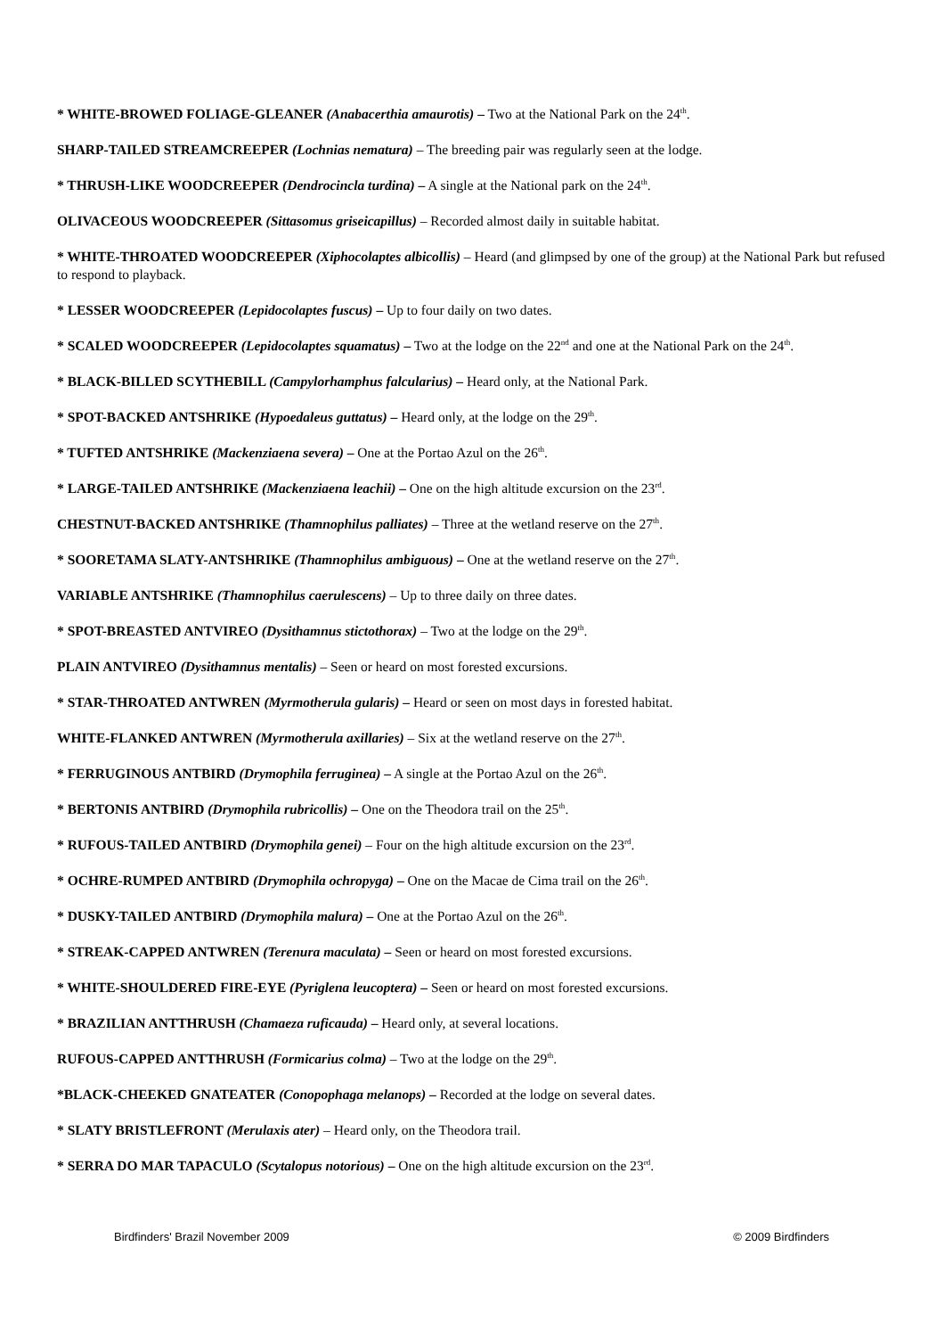* WHITE-BROWED FOLIAGE-GLEANER (Anabacerthia amaurotis) – Two at the National Park on the 24<sup>th</sup>.
SHARP-TAILED STREAMCREEPER (Lochnias nematura) – The breeding pair was regularly seen at the lodge.
* THRUSH-LIKE WOODCREEPER (Dendrocincla turdina) – A single at the National park on the 24<sup>th</sup>.
OLIVACEOUS WOODCREEPER (Sittasomus griseicapillus) – Recorded almost daily in suitable habitat.
* WHITE-THROATED WOODCREEPER (Xiphocolaptes albicollis) – Heard (and glimpsed by one of the group) at the National Park but refused to respond to playback.
* LESSER WOODCREEPER (Lepidocolaptes fuscus) – Up to four daily on two dates.
* SCALED WOODCREEPER (Lepidocolaptes squamatus) – Two at the lodge on the 22<sup>nd</sup> and one at the National Park on the 24<sup>th</sup>.
* BLACK-BILLED SCYTHEBILL (Campylorhamphus falcularius) – Heard only, at the National Park.
* SPOT-BACKED ANTSHRIKE (Hypoedaleus guttatus) – Heard only, at the lodge on the 29<sup>th</sup>.
* TUFTED ANTSHRIKE (Mackenziaena severa) – One at the Portao Azul on the 26<sup>th</sup>.
* LARGE-TAILED ANTSHRIKE (Mackenziaena leachii) – One on the high altitude excursion on the 23<sup>rd</sup>.
CHESTNUT-BACKED ANTSHRIKE (Thamnophilus palliates) – Three at the wetland reserve on the 27<sup>th</sup>.
* SOORETAMA SLATY-ANTSHRIKE (Thamnophilus ambiguous) – One at the wetland reserve on the 27<sup>th</sup>.
VARIABLE ANTSHRIKE (Thamnophilus caerulescens) – Up to three daily on three dates.
* SPOT-BREASTED ANTVIREO (Dysithamnus stictothorax) – Two at the lodge on the 29<sup>th</sup>.
PLAIN ANTVIREO (Dysithamnus mentalis) – Seen or heard on most forested excursions.
* STAR-THROATED ANTWREN (Myrmotherula gularis) – Heard or seen on most days in forested habitat.
WHITE-FLANKED ANTWREN (Myrmotherula axillaries) – Six at the wetland reserve on the 27<sup>th</sup>.
* FERRUGINOUS ANTBIRD (Drymophila ferruginea) – A single at the Portao Azul on the 26<sup>th</sup>.
* BERTONIS ANTBIRD (Drymophila rubricollis) – One on the Theodora trail on the 25<sup>th</sup>.
* RUFOUS-TAILED ANTBIRD (Drymophila genei) – Four on the high altitude excursion on the 23<sup>rd</sup>.
* OCHRE-RUMPED ANTBIRD (Drymophila ochropyga) – One on the Macae de Cima trail on the 26<sup>th</sup>.
* DUSKY-TAILED ANTBIRD (Drymophila malura) – One at the Portao Azul on the 26<sup>th</sup>.
* STREAK-CAPPED ANTWREN (Terenura maculata) – Seen or heard on most forested excursions.
* WHITE-SHOULDERED FIRE-EYE (Pyriglena leucoptera) – Seen or heard on most forested excursions.
* BRAZILIAN ANTTHRUSH (Chamaeza ruficauda) – Heard only, at several locations.
RUFOUS-CAPPED ANTTHRUSH (Formicarius colma) – Two at the lodge on the 29<sup>th</sup>.
*BLACK-CHEEKED GNATEATER (Conopophaga melanops) – Recorded at the lodge on several dates.
* SLATY BRISTLEFRONT (Merulaxis ater) – Heard only, on the Theodora trail.
* SERRA DO MAR TAPACULO (Scytalopus notorious) – One on the high altitude excursion on the 23<sup>rd</sup>.
Birdfinders' Brazil November 2009 © 2009 Birdfinders